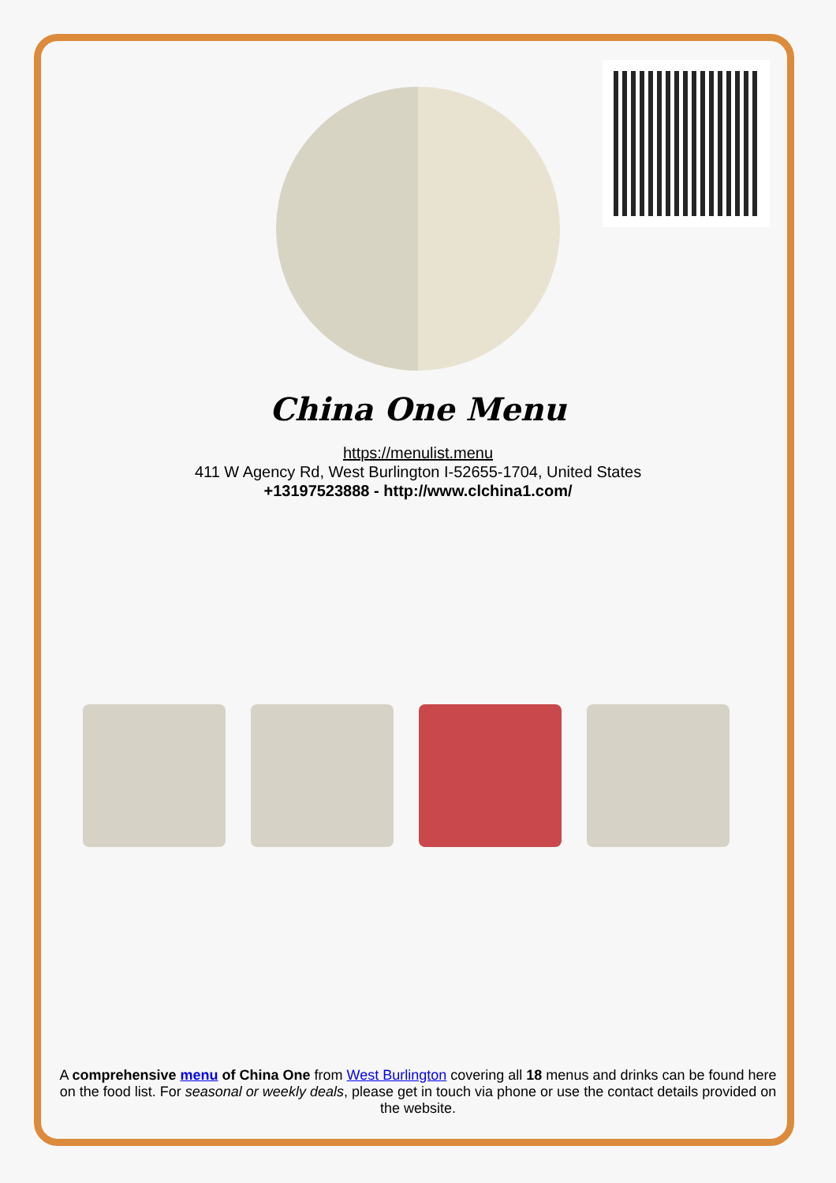China One Menu
https://menulist.menu
411 W Agency Rd, West Burlington I-52655-1704, United States
+13197523888 - http://www.clchina1.com/
A comprehensive menu of China One from West Burlington covering all 18 menus and drinks can be found here on the food list. For seasonal or weekly deals, please get in touch via phone or use the contact details provided on the website.